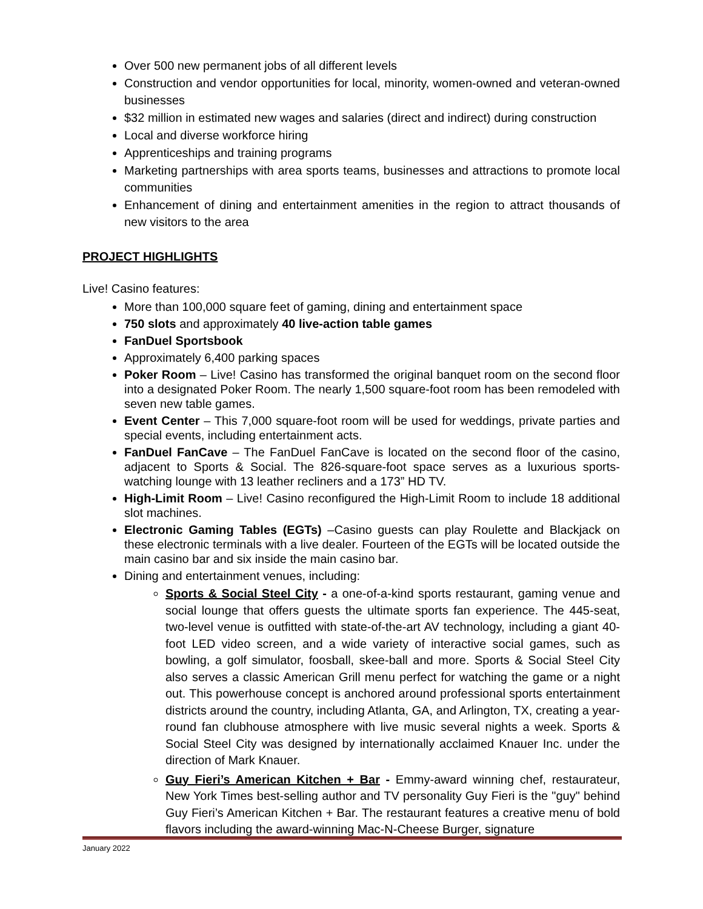Over 500 new permanent jobs of all different levels
Construction and vendor opportunities for local, minority, women-owned and veteran-owned businesses
$32 million in estimated new wages and salaries (direct and indirect) during construction
Local and diverse workforce hiring
Apprenticeships and training programs
Marketing partnerships with area sports teams, businesses and attractions to promote local communities
Enhancement of dining and entertainment amenities in the region to attract thousands of new visitors to the area
PROJECT HIGHLIGHTS
Live! Casino features:
More than 100,000 square feet of gaming, dining and entertainment space
750 slots and approximately 40 live-action table games
FanDuel Sportsbook
Approximately 6,400 parking spaces
Poker Room – Live! Casino has transformed the original banquet room on the second floor into a designated Poker Room. The nearly 1,500 square-foot room has been remodeled with seven new table games.
Event Center – This 7,000 square-foot room will be used for weddings, private parties and special events, including entertainment acts.
FanDuel FanCave – The FanDuel FanCave is located on the second floor of the casino, adjacent to Sports & Social. The 826-square-foot space serves as a luxurious sports-watching lounge with 13 leather recliners and a 173” HD TV.
High-Limit Room – Live! Casino reconfigured the High-Limit Room to include 18 additional slot machines.
Electronic Gaming Tables (EGTs) –Casino guests can play Roulette and Blackjack on these electronic terminals with a live dealer. Fourteen of the EGTs will be located outside the main casino bar and six inside the main casino bar.
Dining and entertainment venues, including:
Sports & Social Steel City - a one-of-a-kind sports restaurant, gaming venue and social lounge that offers guests the ultimate sports fan experience. The 445-seat, two-level venue is outfitted with state-of-the-art AV technology, including a giant 40-foot LED video screen, and a wide variety of interactive social games, such as bowling, a golf simulator, foosball, skee-ball and more. Sports & Social Steel City also serves a classic American Grill menu perfect for watching the game or a night out. This powerhouse concept is anchored around professional sports entertainment districts around the country, including Atlanta, GA, and Arlington, TX, creating a year-round fan clubhouse atmosphere with live music several nights a week. Sports & Social Steel City was designed by internationally acclaimed Knauer Inc. under the direction of Mark Knauer.
Guy Fieri’s American Kitchen + Bar - Emmy-award winning chef, restaurateur, New York Times best-selling author and TV personality Guy Fieri is the "guy" behind Guy Fieri’s American Kitchen + Bar. The restaurant features a creative menu of bold flavors including the award-winning Mac-N-Cheese Burger, signature
January 2022